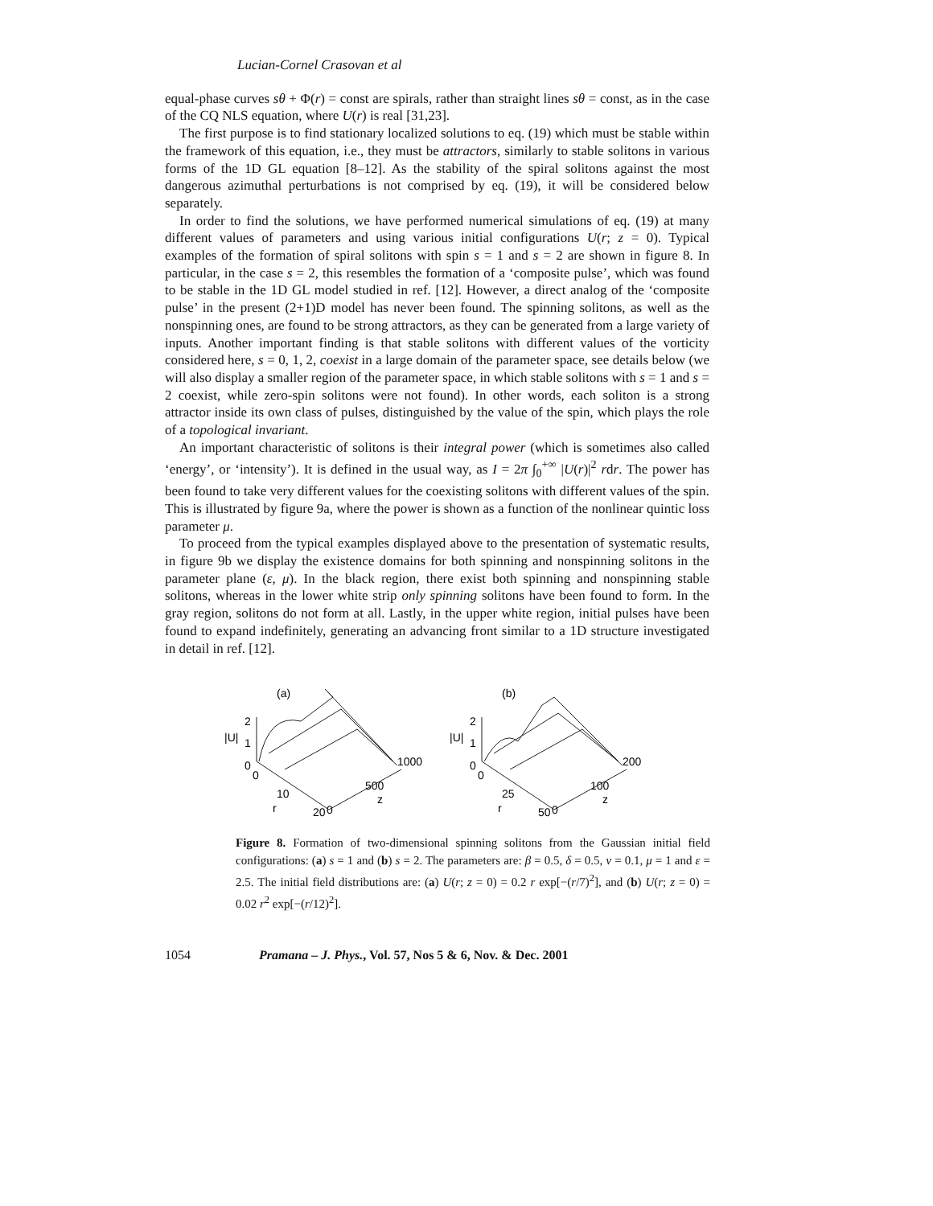Lucian-Cornel Crasovan et al
equal-phase curves sθ + Φ(r) = const are spirals, rather than straight lines sθ = const, as in the case of the CQ NLS equation, where U(r) is real [31,23].
The first purpose is to find stationary localized solutions to eq. (19) which must be stable within the framework of this equation, i.e., they must be attractors, similarly to stable solitons in various forms of the 1D GL equation [8–12]. As the stability of the spiral solitons against the most dangerous azimuthal perturbations is not comprised by eq. (19), it will be considered below separately.
In order to find the solutions, we have performed numerical simulations of eq. (19) at many different values of parameters and using various initial configurations U(r; z = 0). Typical examples of the formation of spiral solitons with spin s = 1 and s = 2 are shown in figure 8. In particular, in the case s = 2, this resembles the formation of a ‘composite pulse’, which was found to be stable in the 1D GL model studied in ref. [12]. However, a direct analog of the ‘composite pulse’ in the present (2+1)D model has never been found. The spinning solitons, as well as the nonspinning ones, are found to be strong attractors, as they can be generated from a large variety of inputs. Another important finding is that stable solitons with different values of the vorticity considered here, s = 0, 1, 2, coexist in a large domain of the parameter space, see details below (we will also display a smaller region of the parameter space, in which stable solitons with s = 1 and s = 2 coexist, while zero-spin solitons were not found). In other words, each soliton is a strong attractor inside its own class of pulses, distinguished by the value of the spin, which plays the role of a topological invariant.
An important characteristic of solitons is their integral power (which is sometimes also called ‘energy’, or ‘intensity’). It is defined in the usual way, as I = 2π ∫<sub>0</sub><sup>+∞</sup> |U(r)|<sup>2</sup> rdr. The power has been found to take very different values for the coexisting solitons with different values of the spin. This is illustrated by figure 9a, where the power is shown as a function of the nonlinear quintic loss parameter μ.
To proceed from the typical examples displayed above to the presentation of systematic results, in figure 9b we display the existence domains for both spinning and nonspinning solitons in the parameter plane (ε, μ). In the black region, there exist both spinning and nonspinning stable solitons, whereas in the lower white strip only spinning solitons have been found to form. In the gray region, solitons do not form at all. Lastly, in the upper white region, initial pulses have been found to expand indefinitely, generating an advancing front similar to a 1D structure investigated in detail in ref. [12].
(a)
|U|
2
1
0
0
10
r
20
0
500
z
1000
(b)
|U|
2
1
0
0
25
r
50
0
100
z
200
Figure 8. Formation of two-dimensional spinning solitons from the Gaussian initial field configurations: (a) s = 1 and (b) s = 2. The parameters are: β = 0.5, δ = 0.5, ν = 0.1, μ = 1 and ε = 2.5. The initial field distributions are: (a) U(r; z = 0) = 0.2 r exp[−(r/7)<sup>2</sup>], and (b) U(r; z = 0) = 0.02 r<sup>2</sup> exp[−(r/12)<sup>2</sup>].
1054 Pramana – J. Phys., Vol. 57, Nos 5 & 6, Nov. & Dec. 2001